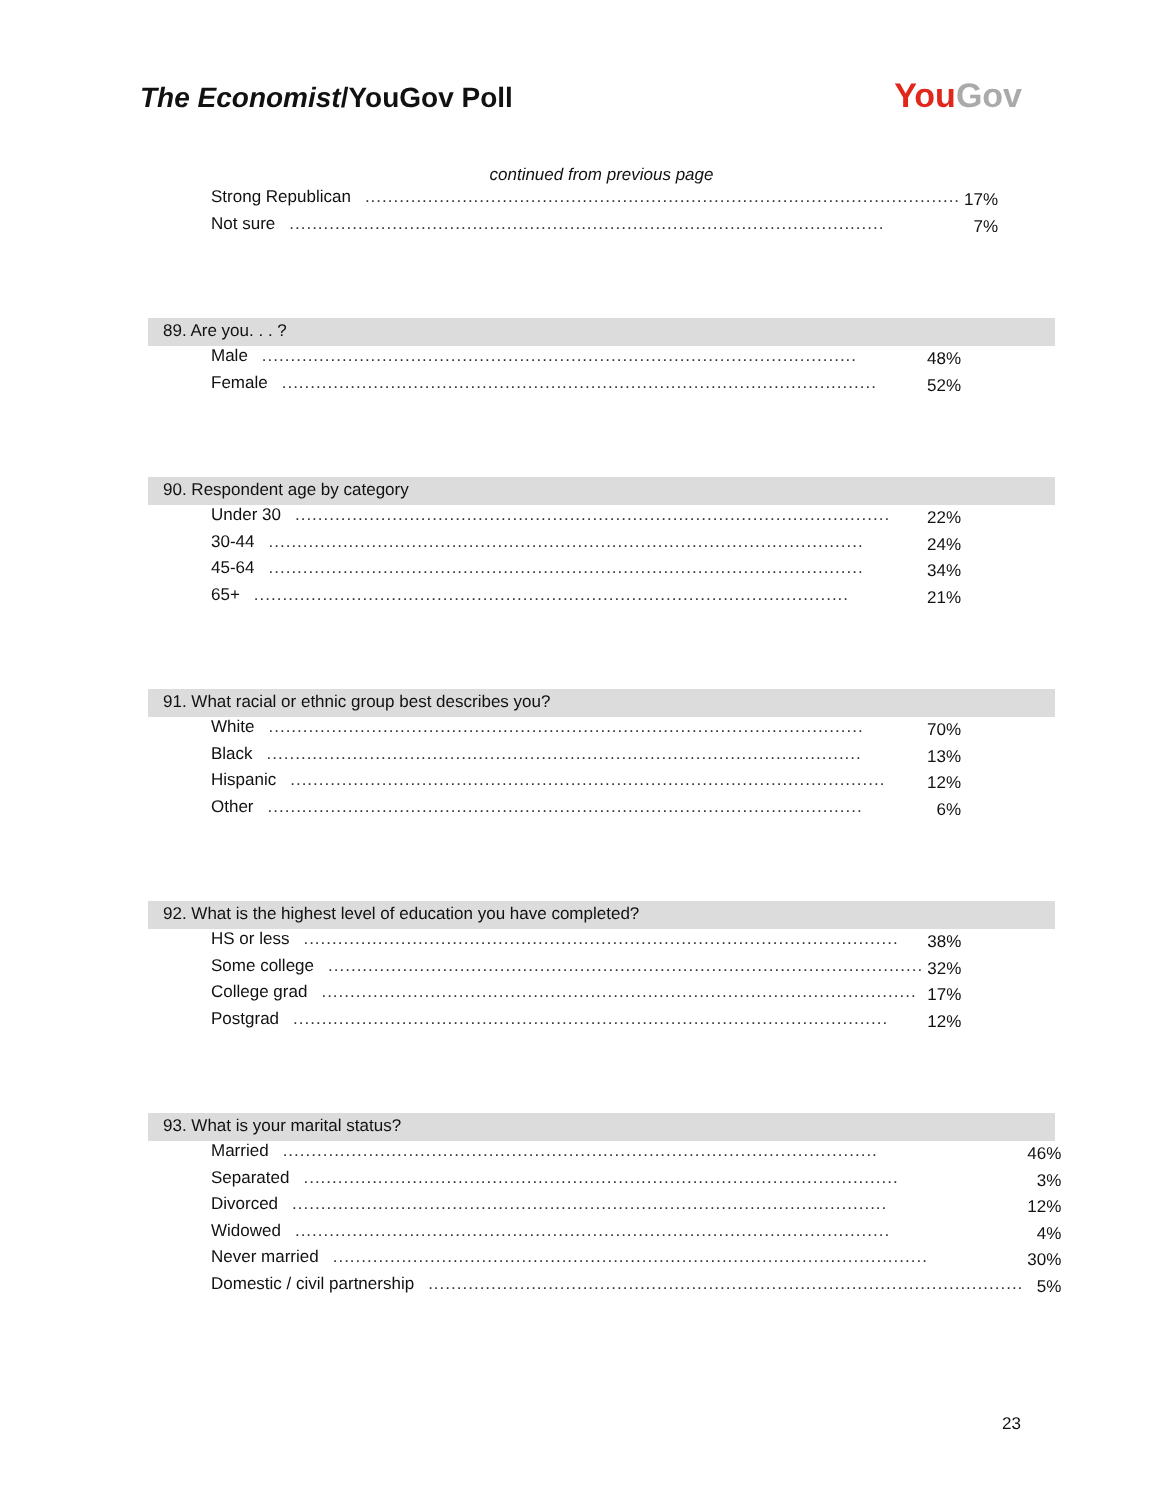The Economist/YouGov Poll
YouGov
continued from previous page
| Strong Republican ........................................................................................................ | 17% |
| Not sure ........................................................................................................ | 7% |
89. Are you. . . ?
| Male ........................................................................................................ | 48% |
| Female ........................................................................................................ | 52% |
90. Respondent age by category
| Under 30 ........................................................................................................ | 22% |
| 30-44 ........................................................................................................ | 24% |
| 45-64 ........................................................................................................ | 34% |
| 65+ ........................................................................................................ | 21% |
91. What racial or ethnic group best describes you?
| White ........................................................................................................ | 70% |
| Black ........................................................................................................ | 13% |
| Hispanic ........................................................................................................ | 12% |
| Other ........................................................................................................ | 6% |
92. What is the highest level of education you have completed?
| HS or less ........................................................................................................ | 38% |
| Some college ........................................................................................................ | 32% |
| College grad ........................................................................................................ | 17% |
| Postgrad ........................................................................................................ | 12% |
93. What is your marital status?
| Married ........................................................................................................ | 46% |
| Separated ........................................................................................................ | 3% |
| Divorced ........................................................................................................ | 12% |
| Widowed ........................................................................................................ | 4% |
| Never married ........................................................................................................ | 30% |
| Domestic / civil partnership ........................................................................................................ | 5% |
23